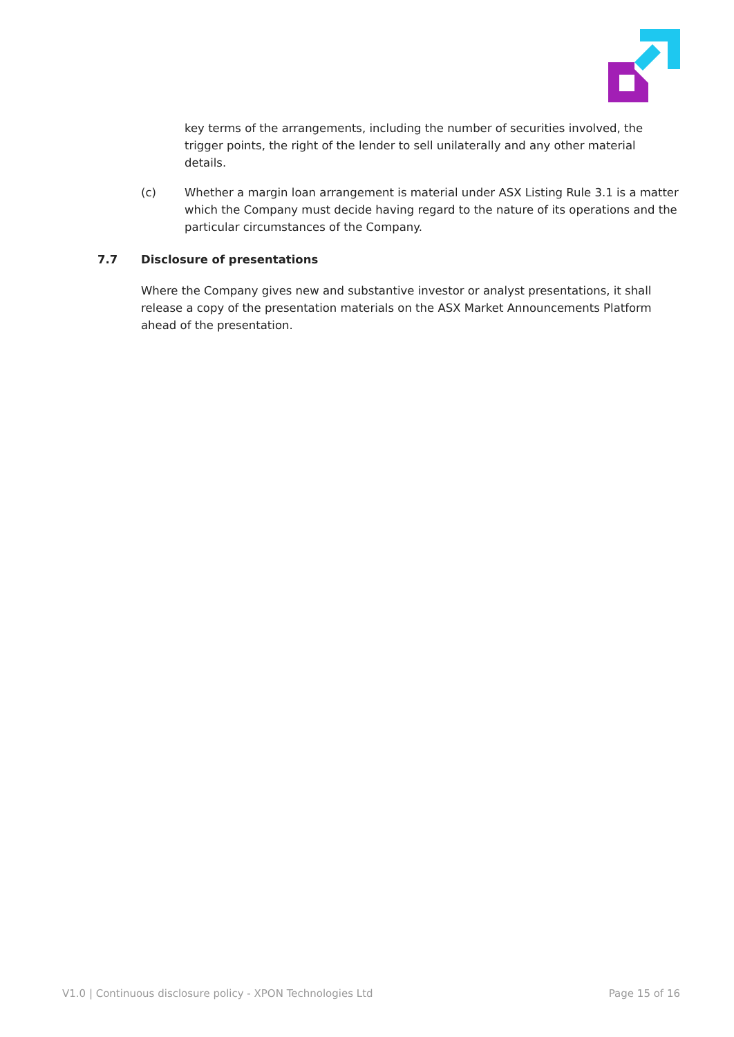key terms of the arrangements, including the number of securities involved, the trigger points, the right of the lender to sell unilaterally and any other material details.
(c) Whether a margin loan arrangement is material under ASX Listing Rule 3.1 is a matter which the Company must decide having regard to the nature of its operations and the particular circumstances of the Company.
7.7 Disclosure of presentations
Where the Company gives new and substantive investor or analyst presentations, it shall release a copy of the presentation materials on the ASX Market Announcements Platform ahead of the presentation.
V1.0 | Continuous disclosure policy - XPON Technologies Ltd Page 15 of 16